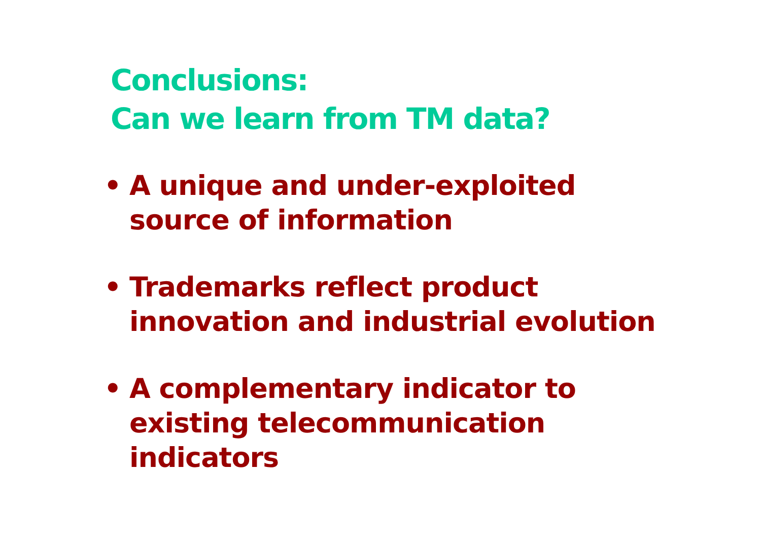Conclusions:
Can we learn from TM data?
• A unique and under-exploited
source of information
• Trademarks reflect product
innovation and industrial evolution
• A complementary indicator to
existing telecommunication
indicators